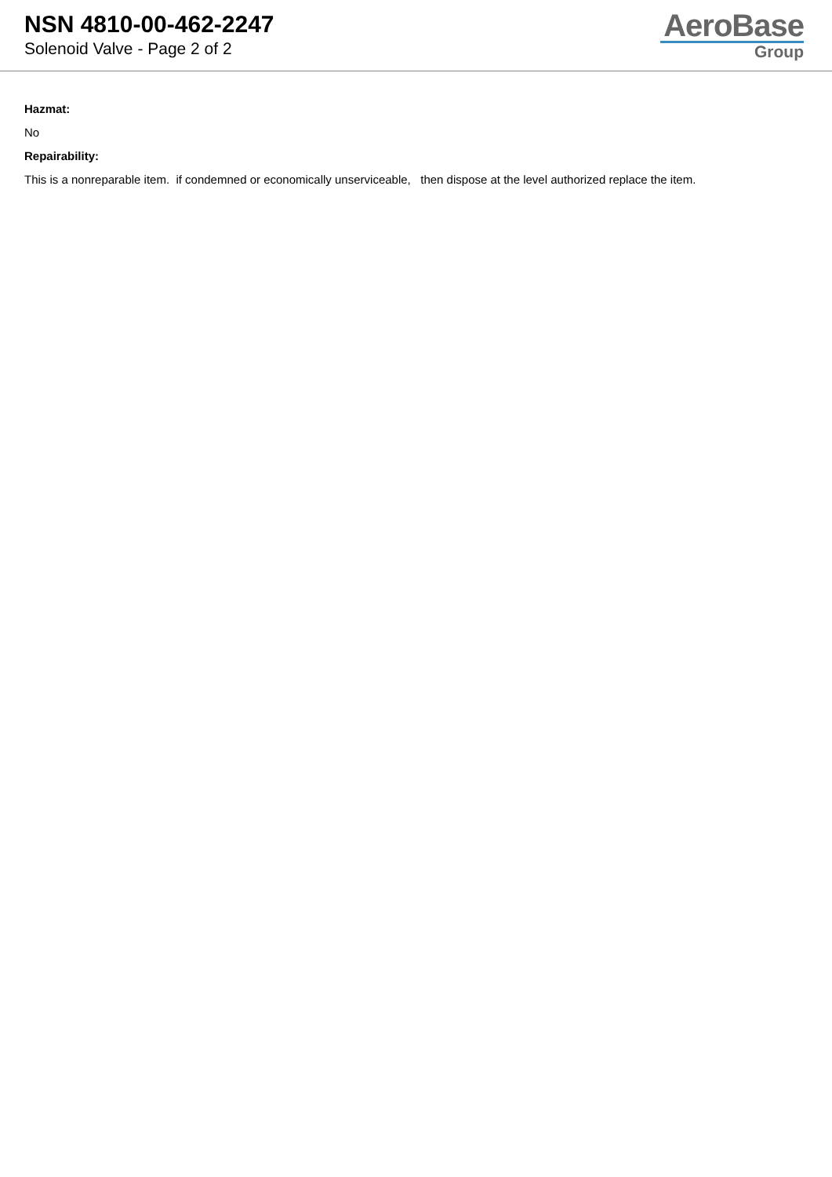NSN 4810-00-462-2247
Solenoid Valve - Page 2 of 2
AeroBase
Group
Hazmat:
No
Repairability:
This is a nonreparable item. if condemned or economically unserviceable, then dispose at the level authorized replace the item.